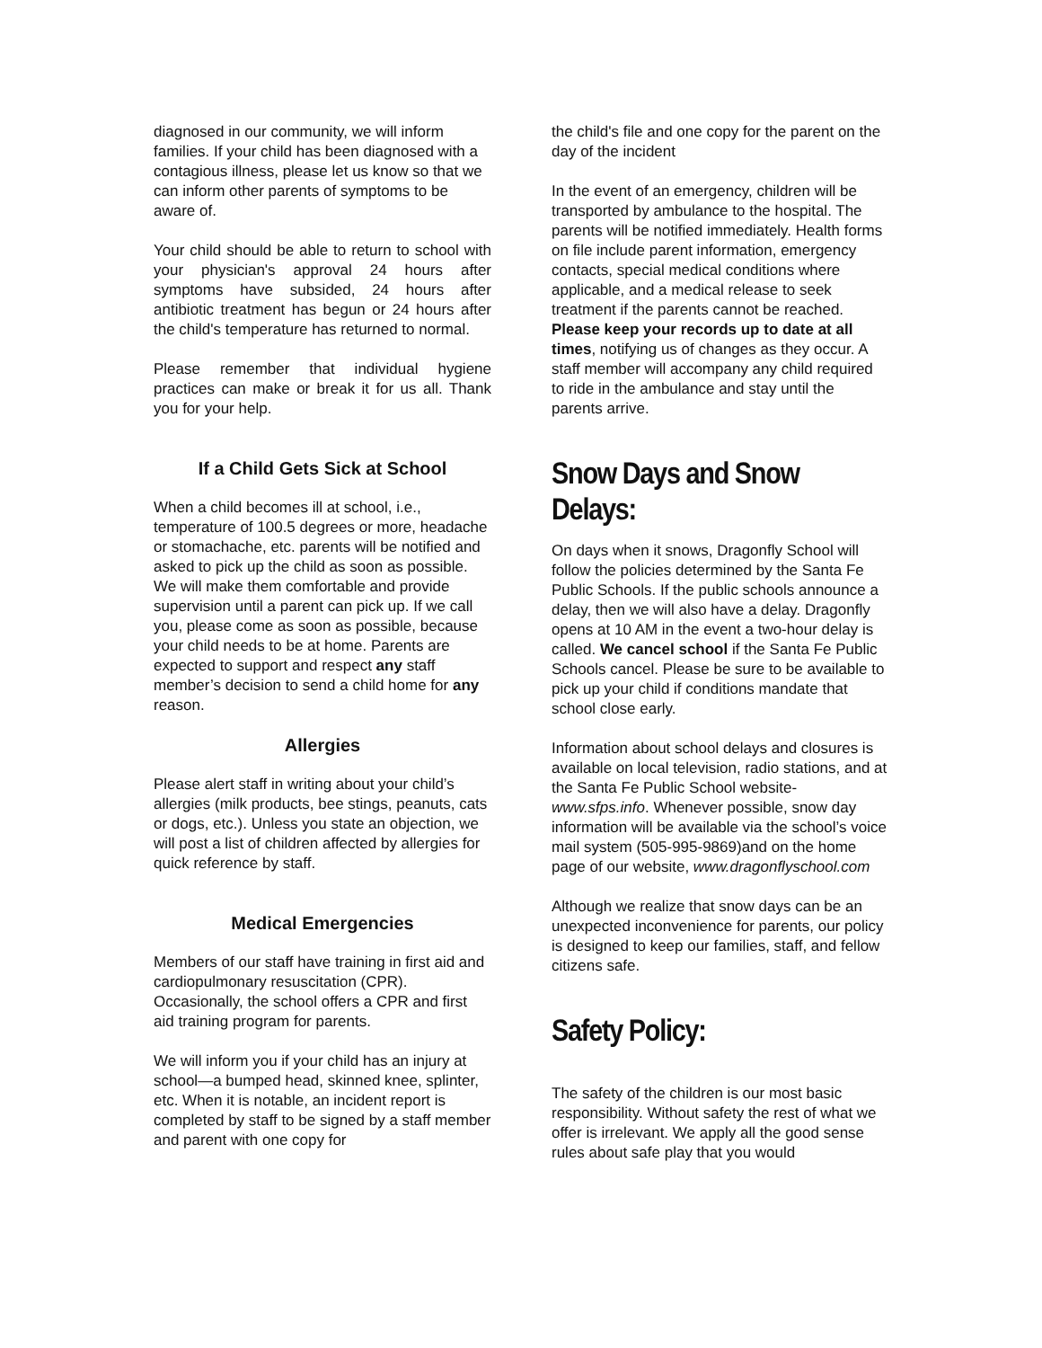diagnosed in our community, we will inform families. If your child has been diagnosed with a contagious illness, please let us know so that we can inform other parents of symptoms to be aware of.
Your child should be able to return to school with your physician's approval 24 hours after symptoms have subsided, 24 hours after antibiotic treatment has begun or 24 hours after the child's temperature has returned to normal.
Please remember that individual hygiene practices can make or break it for us all. Thank you for your help.
If a Child Gets Sick at School
When a child becomes ill at school, i.e., temperature of 100.5 degrees or more, headache or stomachache, etc. parents will be notified and asked to pick up the child as soon as possible. We will make them comfortable and provide supervision until a parent can pick up. If we call you, please come as soon as possible, because your child needs to be at home. Parents are expected to support and respect any staff member’s decision to send a child home for any reason.
Allergies
Please alert staff in writing about your child’s allergies (milk products, bee stings, peanuts, cats or dogs, etc.). Unless you state an objection, we will post a list of children affected by allergies for quick reference by staff.
Medical Emergencies
Members of our staff have training in first aid and cardiopulmonary resuscitation (CPR). Occasionally, the school offers a CPR and first aid training program for parents.
We will inform you if your child has an injury at school—a bumped head, skinned knee, splinter, etc. When it is notable, an incident report is completed by staff to be signed by a staff member and parent with one copy for
the child's file and one copy for the parent on the day of the incident
In the event of an emergency, children will be transported by ambulance to the hospital. The parents will be notified immediately. Health forms on file include parent information, emergency contacts, special medical conditions where applicable, and a medical release to seek treatment if the parents cannot be reached. Please keep your records up to date at all times, notifying us of changes as they occur. A staff member will accompany any child required to ride in the ambulance and stay until the parents arrive.
Snow Days and Snow Delays:
On days when it snows, Dragonfly School will follow the policies determined by the Santa Fe Public Schools. If the public schools announce a delay, then we will also have a delay. Dragonfly opens at 10 AM in the event a two-hour delay is called. We cancel school if the Santa Fe Public Schools cancel. Please be sure to be available to pick up your child if conditions mandate that school close early.
Information about school delays and closures is available on local television, radio stations, and at the Santa Fe Public School website- www.sfps.info. Whenever possible, snow day information will be available via the school’s voice mail system (505-995-9869)and on the home page of our website, www.dragonflyschool.com
Although we realize that snow days can be an unexpected inconvenience for parents, our policy is designed to keep our families, staff, and fellow citizens safe.
Safety Policy:
The safety of the children is our most basic responsibility. Without safety the rest of what we offer is irrelevant. We apply all the good sense rules about safe play that you would